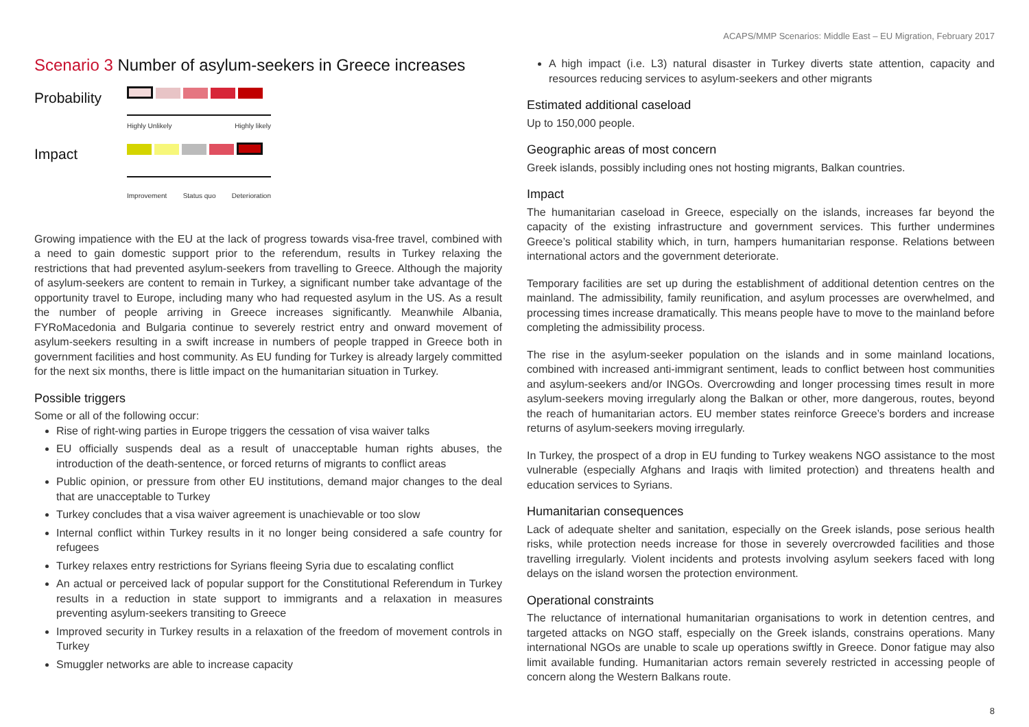ACAPS/MMP Scenarios: Middle East – EU Migration, February 2017
Scenario 3 Number of asylum-seekers in Greece increases
Probability
Highly Unlikely Highly likely
Impact
Improvement Status quo Deterioration
Growing impatience with the EU at the lack of progress towards visa-free travel, combined with a need to gain domestic support prior to the referendum, results in Turkey relaxing the restrictions that had prevented asylum-seekers from travelling to Greece. Although the majority of asylum-seekers are content to remain in Turkey, a significant number take advantage of the opportunity travel to Europe, including many who had requested asylum in the US. As a result the number of people arriving in Greece increases significantly. Meanwhile Albania, FYRoMacedonia and Bulgaria continue to severely restrict entry and onward movement of asylum-seekers resulting in a swift increase in numbers of people trapped in Greece both in government facilities and host community. As EU funding for Turkey is already largely committed for the next six months, there is little impact on the humanitarian situation in Turkey.
Possible triggers
Some or all of the following occur:
Rise of right-wing parties in Europe triggers the cessation of visa waiver talks
EU officially suspends deal as a result of unacceptable human rights abuses, the introduction of the death-sentence, or forced returns of migrants to conflict areas
Public opinion, or pressure from other EU institutions, demand major changes to the deal that are unacceptable to Turkey
Turkey concludes that a visa waiver agreement is unachievable or too slow
Internal conflict within Turkey results in it no longer being considered a safe country for refugees
Turkey relaxes entry restrictions for Syrians fleeing Syria due to escalating conflict
An actual or perceived lack of popular support for the Constitutional Referendum in Turkey results in a reduction in state support to immigrants and a relaxation in measures preventing asylum-seekers transiting to Greece
Improved security in Turkey results in a relaxation of the freedom of movement controls in Turkey
Smuggler networks are able to increase capacity
A high impact (i.e. L3) natural disaster in Turkey diverts state attention, capacity and resources reducing services to asylum-seekers and other migrants
Estimated additional caseload
Up to 150,000 people.
Geographic areas of most concern
Greek islands, possibly including ones not hosting migrants, Balkan countries.
Impact
The humanitarian caseload in Greece, especially on the islands, increases far beyond the capacity of the existing infrastructure and government services. This further undermines Greece’s political stability which, in turn, hampers humanitarian response. Relations between international actors and the government deteriorate.
Temporary facilities are set up during the establishment of additional detention centres on the mainland. The admissibility, family reunification, and asylum processes are overwhelmed, and processing times increase dramatically. This means people have to move to the mainland before completing the admissibility process.
The rise in the asylum-seeker population on the islands and in some mainland locations, combined with increased anti-immigrant sentiment, leads to conflict between host communities and asylum-seekers and/or INGOs. Overcrowding and longer processing times result in more asylum-seekers moving irregularly along the Balkan or other, more dangerous, routes, beyond the reach of humanitarian actors. EU member states reinforce Greece’s borders and increase returns of asylum-seekers moving irregularly.
In Turkey, the prospect of a drop in EU funding to Turkey weakens NGO assistance to the most vulnerable (especially Afghans and Iraqis with limited protection) and threatens health and education services to Syrians.
Humanitarian consequences
Lack of adequate shelter and sanitation, especially on the Greek islands, pose serious health risks, while protection needs increase for those in severely overcrowded facilities and those travelling irregularly. Violent incidents and protests involving asylum seekers faced with long delays on the island worsen the protection environment.
Operational constraints
The reluctance of international humanitarian organisations to work in detention centres, and targeted attacks on NGO staff, especially on the Greek islands, constrains operations. Many international NGOs are unable to scale up operations swiftly in Greece. Donor fatigue may also limit available funding. Humanitarian actors remain severely restricted in accessing people of concern along the Western Balkans route.
8